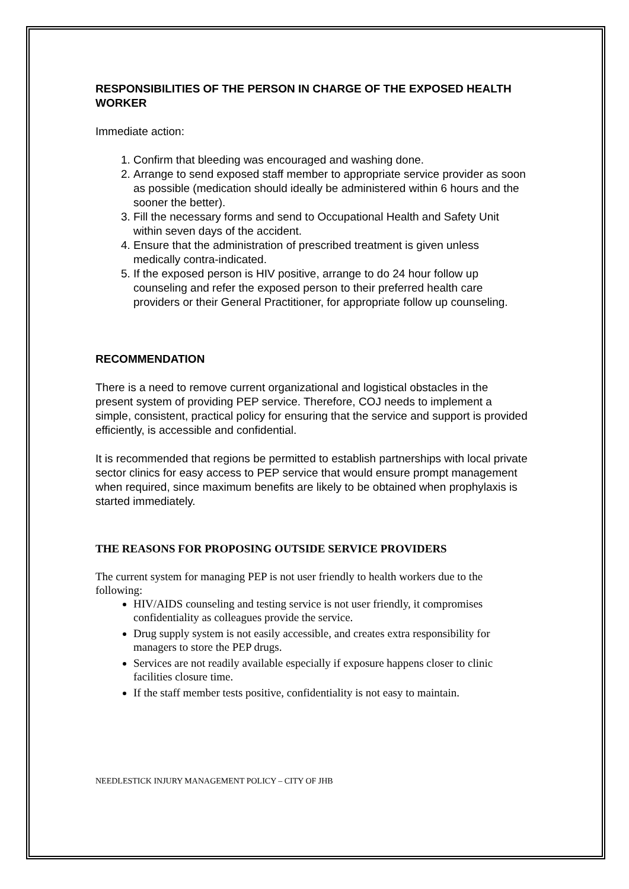RESPONSIBILITIES OF THE PERSON IN CHARGE OF THE EXPOSED HEALTH WORKER
Immediate action:
1. Confirm that bleeding was encouraged and washing done.
2. Arrange to send exposed staff member to appropriate service provider as soon as possible (medication should ideally be administered within 6 hours and the sooner the better).
3. Fill the necessary forms and send to Occupational Health and Safety Unit within seven days of the accident.
4. Ensure that the administration of prescribed treatment is given unless medically contra-indicated.
5. If the exposed person is HIV positive, arrange to do 24 hour follow up counseling and refer the exposed person to their preferred health care providers or their General Practitioner, for appropriate follow up counseling.
RECOMMENDATION
There is a need to remove current organizational and logistical obstacles in the present system of providing PEP service. Therefore, COJ needs to implement a simple, consistent, practical policy for ensuring that the service and support is provided efficiently, is accessible and confidential.
It is recommended that regions be permitted to establish partnerships with local private sector clinics for easy access to PEP service that would ensure prompt management when required, since maximum benefits are likely to be obtained when prophylaxis is started immediately.
THE REASONS FOR PROPOSING OUTSIDE SERVICE PROVIDERS
The current system for managing PEP is not user friendly to health workers due to the following:
HIV/AIDS counseling and testing service is not user friendly, it compromises confidentiality as colleagues provide the service.
Drug supply system is not easily accessible, and creates extra responsibility for managers to store the PEP drugs.
Services are not readily available especially if exposure happens closer to clinic facilities closure time.
If the staff member tests positive, confidentiality is not easy to maintain.
NEEDLESTICK INJURY MANAGEMENT POLICY – CITY OF JHB